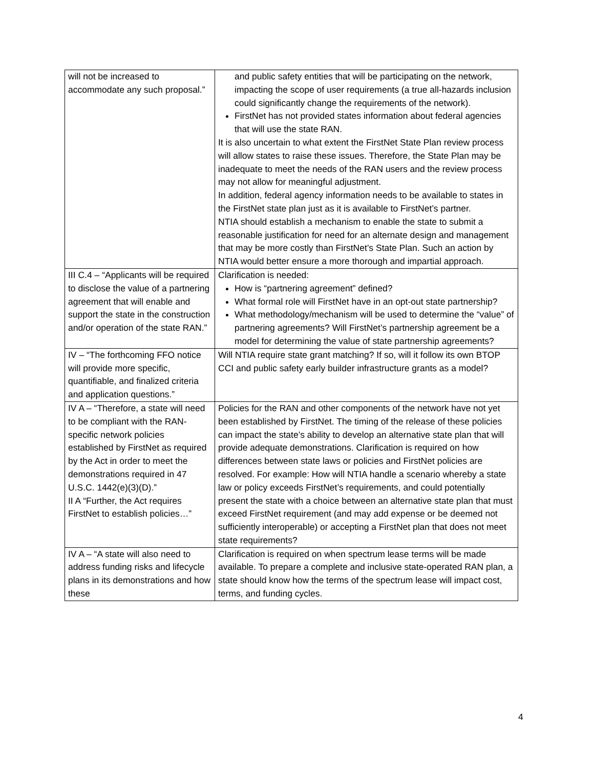| will not be increased to accommodate any such proposal.” | and public safety entities that will be participating on the network, impacting the scope of user requirements (a true all-hazards inclusion could significantly change the requirements of the network). FirstNet has not provided states information about federal agencies that will use the state RAN. It is also uncertain to what extent the FirstNet State Plan review process will allow states to raise these issues. Therefore, the State Plan may be inadequate to meet the needs of the RAN users and the review process may not allow for meaningful adjustment. In addition, federal agency information needs to be available to states in the FirstNet state plan just as it is available to FirstNet’s partner. NTIA should establish a mechanism to enable the state to submit a reasonable justification for need for an alternate design and management that may be more costly than FirstNet’s State Plan. Such an action by NTIA would better ensure a more thorough and impartial approach. |
| III C.4 – “Applicants will be required to disclose the value of a partnering agreement that will enable and support the state in the construction and/or operation of the state RAN.” | Clarification is needed: How is “partnering agreement” defined? What formal role will FirstNet have in an opt-out state partnership? What methodology/mechanism will be used to determine the “value” of partnering agreements? Will FirstNet’s partnership agreement be a model for determining the value of state partnership agreements? |
| IV – “The forthcoming FFO notice will provide more specific, quantifiable, and finalized criteria and application questions.” | Will NTIA require state grant matching? If so, will it follow its own BTOP CCI and public safety early builder infrastructure grants as a model? |
| IV A – “Therefore, a state will need to be compliant with the RAN-specific network policies established by FirstNet as required by the Act in order to meet the demonstrations required in 47 U.S.C. 1442(e)(3)(D).” II A “Further, the Act requires FirstNet to establish policies…” | Policies for the RAN and other components of the network have not yet been established by FirstNet. The timing of the release of these policies can impact the state’s ability to develop an alternative state plan that will provide adequate demonstrations. Clarification is required on how differences between state laws or policies and FirstNet policies are resolved. For example: How will NTIA handle a scenario whereby a state law or policy exceeds FirstNet’s requirements, and could potentially present the state with a choice between an alternative state plan that must exceed FirstNet requirement (and may add expense or be deemed not sufficiently interoperable) or accepting a FirstNet plan that does not meet state requirements? |
| IV A – “A state will also need to address funding risks and lifecycle plans in its demonstrations and how these | Clarification is required on when spectrum lease terms will be made available. To prepare a complete and inclusive state-operated RAN plan, a state should know how the terms of the spectrum lease will impact cost, terms, and funding cycles. |
4